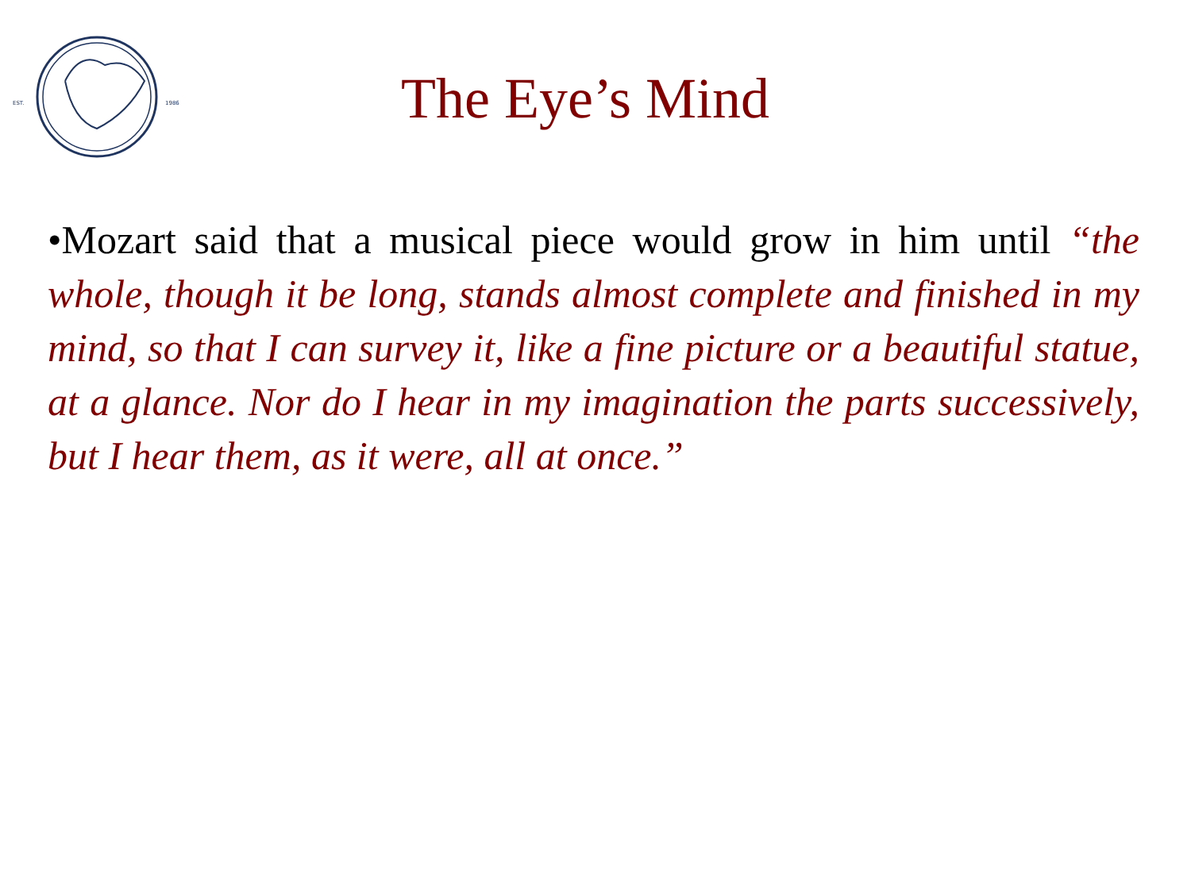EST.
1986
The Eye’s Mind
•Mozart said that a musical piece would grow in him until “the whole, though it be long, stands almost complete and finished in my mind, so that I can survey it, like a fine picture or a beautiful statue, at a glance. Nor do I hear in my imagination the parts successively, but I hear them, as it were, all at once.”